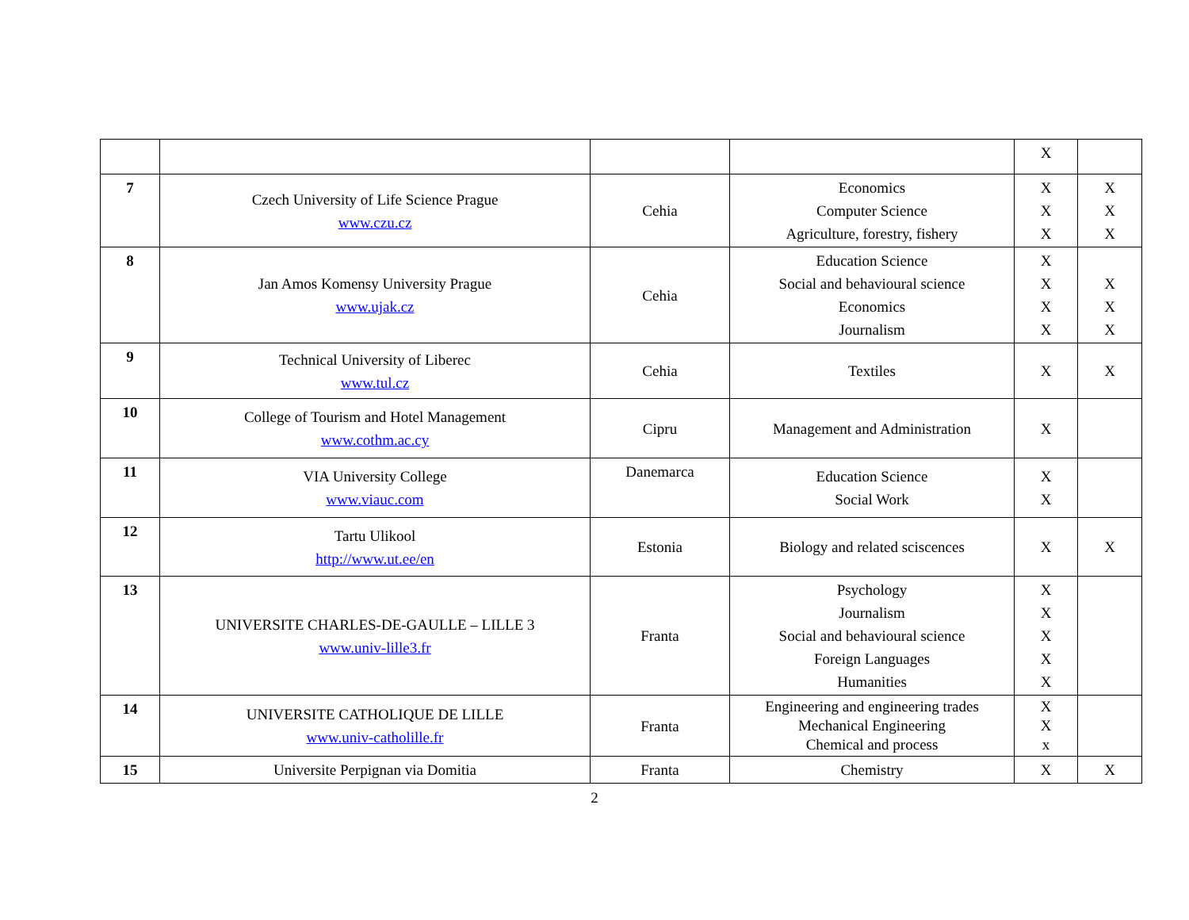| | | | | X | |
| 7 | Czech University of Life Science Prague www.czu.cz | Cehia | Economics Computer Science Agriculture, forestry, fishery | X X X | X X X |
| 8 | Jan Amos Komensy University Prague www.ujak.cz | Cehia | Education Science Social and behavioural science Economics Journalism | X X X X | X X X |
| 9 | Technical University of Liberec www.tul.cz | Cehia | Textiles | X | X |
| 10 | College of Tourism and Hotel Management www.cothm.ac.cy | Cipru | Management and Administration | X | |
| 11 | VIA University College www.viauc.com | Danemarca | Education Science Social Work | X X | |
| 12 | Tartu Ulikool http://www.ut.ee/en | Estonia | Biology and related sciscences | X | X |
| 13 | UNIVERSITE CHARLES-DE-GAULLE – LILLE 3 www.univ-lille3.fr | Franta | Psychology Journalism Social and behavioural science Foreign Languages Humanities | X X X X X | |
| 14 | UNIVERSITE CATHOLIQUE DE LILLE www.univ-catholille.fr | Franta | Engineering and engineering trades Mechanical Engineering Chemical and process | X X x | |
| 15 | Universite Perpignan via Domitia | Franta | Chemistry | X | X |
2